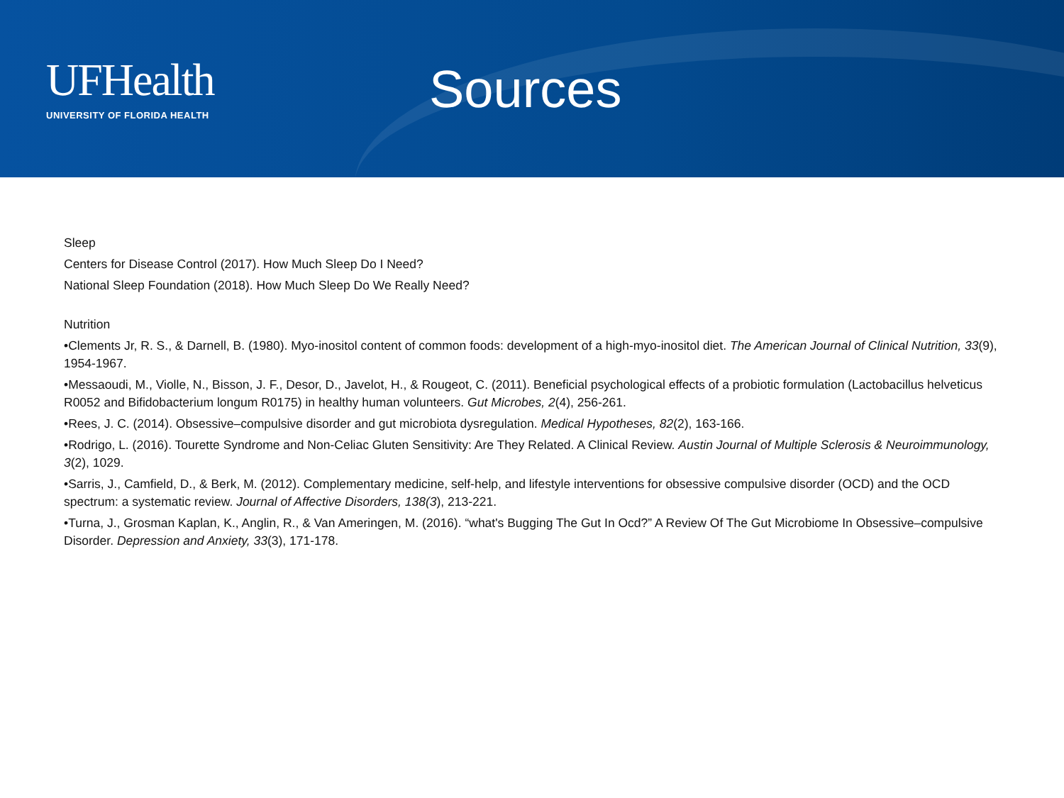UFHealth
UNIVERSITY OF FLORIDA HEALTH
Sources
Sleep
Centers for Disease Control (2017). How Much Sleep Do I Need?
National Sleep Foundation (2018). How Much Sleep Do We Really Need?
Nutrition
•Clements Jr, R. S., & Darnell, B. (1980). Myo-inositol content of common foods: development of a high-myo-inositol diet. The American Journal of Clinical Nutrition, 33(9), 1954-1967.
•Messaoudi, M., Violle, N., Bisson, J. F., Desor, D., Javelot, H., & Rougeot, C. (2011). Beneficial psychological effects of a probiotic formulation (Lactobacillus helveticus R0052 and Bifidobacterium longum R0175) in healthy human volunteers. Gut Microbes, 2(4), 256-261.
•Rees, J. C. (2014). Obsessive–compulsive disorder and gut microbiota dysregulation. Medical Hypotheses, 82(2), 163-166.
•Rodrigo, L. (2016). Tourette Syndrome and Non-Celiac Gluten Sensitivity: Are They Related. A Clinical Review. Austin Journal of Multiple Sclerosis & Neuroimmunology, 3(2), 1029.
•Sarris, J., Camfield, D., & Berk, M. (2012). Complementary medicine, self-help, and lifestyle interventions for obsessive compulsive disorder (OCD) and the OCD spectrum: a systematic review. Journal of Affective Disorders, 138(3), 213-221.
•Turna, J., Grosman Kaplan, K., Anglin, R., & Van Ameringen, M. (2016). “what's Bugging The Gut In Ocd?” A Review Of The Gut Microbiome In Obsessive–compulsive Disorder. Depression and Anxiety, 33(3), 171-178.